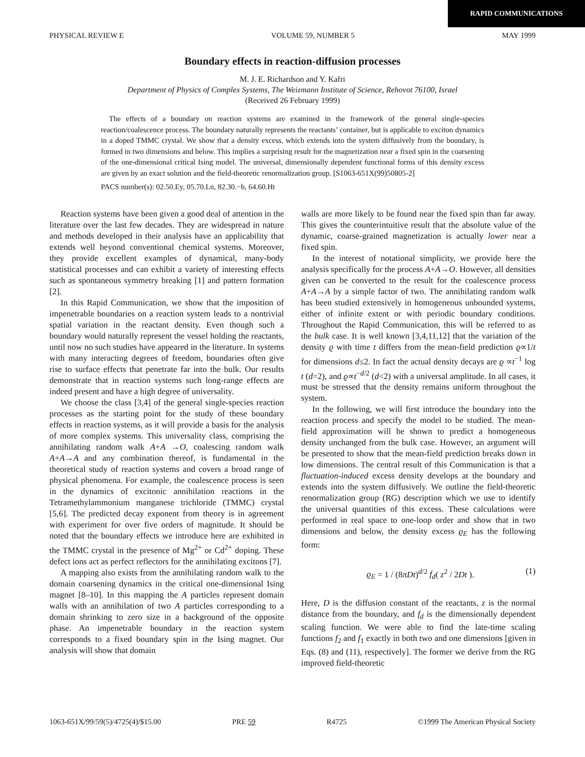RAPID COMMUNICATIONS
PHYSICAL REVIEW E VOLUME 59, NUMBER 5 MAY 1999
Boundary effects in reaction-diffusion processes
M. J. E. Richardson and Y. Kafri
Department of Physics of Complex Systems, The Weizmann Institute of Science, Rehovot 76100, Israel
(Received 26 February 1999)
The effects of a boundary on reaction systems are examined in the framework of the general single-species reaction/coalescence process. The boundary naturally represents the reactants’ container, but is applicable to exciton dynamics in a doped TMMC crystal. We show that a density excess, which extends into the system diffusively from the boundary, is formed in two dimensions and below. This implies a surprising result for the magnetization near a fixed spin in the coarsening of the one-dimensional critical Ising model. The universal, dimensionally dependent functional forms of this density excess are given by an exact solution and the field-theoretic renormalization group. [S1063-651X(99)50805-2]
PACS number(s): 02.50.Ey, 05.70.Ln, 82.30.−b, 64.60.Ht
Reaction systems have been given a good deal of attention in the literature over the last few decades. They are widespread in nature and methods developed in their analysis have an applicability that extends well beyond conventional chemical systems. Moreover, they provide excellent examples of dynamical, many-body statistical processes and can exhibit a variety of interesting effects such as spontaneous symmetry breaking [1] and pattern formation [2].
In this Rapid Communication, we show that the imposition of impenetrable boundaries on a reaction system leads to a nontrivial spatial variation in the reactant density. Even though such a boundary would naturally represent the vessel holding the reactants, until now no such studies have appeared in the literature. In systems with many interacting degrees of freedom, boundaries often give rise to surface effects that penetrate far into the bulk. Our results demonstrate that in reaction systems such long-range effects are indeed present and have a high degree of universality.
We choose the class [3,4] of the general single-species reaction processes as the starting point for the study of these boundary effects in reaction systems, as it will provide a basis for the analysis of more complex systems. This universality class, comprising the annihilating random walk A+A →O, coalescing random walk A+A→A and any combination thereof, is fundamental in the theoretical study of reaction systems and covers a broad range of physical phenomena. For example, the coalescence process is seen in the dynamics of excitonic annihilation reactions in the Tetramethylammonium manganese trichloride (TMMC) crystal [5,6]. The predicted decay exponent from theory is in agreement with experiment for over five orders of magnitude. It should be noted that the boundary effects we introduce here are exhibited in the TMMC crystal in the presence of Mg<sup>2+</sup> or Cd<sup>2+</sup> doping. These defect ions act as perfect reflectors for the annihilating excitons [7].
A mapping also exists from the annihilating random walk to the domain coarsening dynamics in the critical one-dimensional Ising magnet [8–10]. In this mapping the A particles represent domain walls with an annihilation of two A particles corresponding to a domain shrinking to zero size in a background of the opposite phase. An impenetrable boundary in the reaction system corresponds to a fixed boundary spin in the Ising magnet. Our analysis will show that domain
walls are more likely to be found near the fixed spin than far away. This gives the counterintuitive result that the absolute value of the dynamic, coarse-grained magnetization is actually lower near a fixed spin.
In the interest of notational simplicity, we provide here the analysis specifically for the process A+A→O. However, all densities given can be converted to the result for the coalescence process A+A→A by a simple factor of two. The annihilating random walk has been studied extensively in homogeneous unbounded systems, either of infinite extent or with periodic boundary conditions. Throughout the Rapid Communication, this will be referred to as the bulk case. It is well known [3,4,11,12] that the variation of the density ϱ with time t differs from the mean-field prediction ϱ∝1/t for dimensions d≤2. In fact the actual density decays are ϱ ∝t<sup>−1</sup> log t (d=2), and ϱ∝t<sup>−d/2</sup> (d<2) with a universal amplitude. In all cases, it must be stressed that the density remains uniform throughout the system.
In the following, we will first introduce the boundary into the reaction process and specify the model to be studied. The mean-field approximation will be shown to predict a homogeneous density unchanged from the bulk case. However, an argument will be presented to show that the mean-field prediction breaks down in low dimensions. The central result of this Communication is that a fluctuation-induced excess density develops at the boundary and extends into the system diffusively. We outline the field-theoretic renormalization group (RG) description which we use to identify the universal quantities of this excess. These calculations were performed in real space to one-loop order and show that in two dimensions and below, the density excess ϱ<sub>E</sub> has the following form:
ϱ<sub>E</sub> = 1 / (8πDt)<sup>d/2</sup> f<sub>d</sub>( z<sup>2</sup> / 2Dt ). (1)
Here, D is the diffusion constant of the reactants, z is the normal distance from the boundary, and f<sub>d</sub> is the dimensionally dependent scaling function. We were able to find the late-time scaling functions f<sub>2</sub> and f<sub>1</sub> exactly in both two and one dimensions [given in Eqs. (8) and (11), respectively]. The former we derive from the RG improved field-theoretic
1063-651X/99/59(5)/4725(4)/$15.00 PRE 59 R4725 ©1999 The American Physical Society